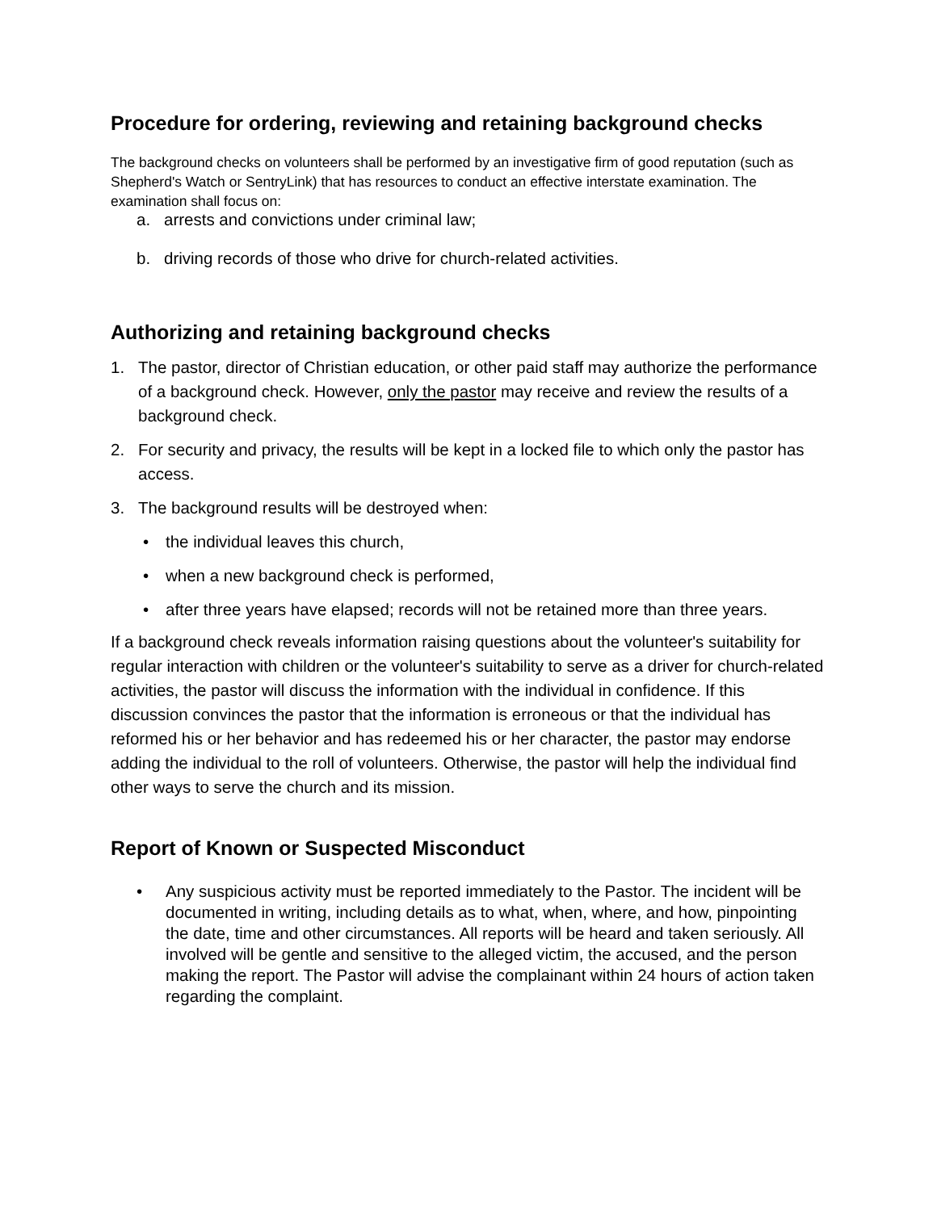Procedure for ordering, reviewing and retaining background checks
The background checks on volunteers shall be performed by an investigative firm of good reputation (such as Shepherd's Watch or SentryLink) that has resources to conduct an effective interstate examination. The examination shall focus on:
a. arrests and convictions under criminal law;
b. driving records of those who drive for church-related activities.
Authorizing and retaining background checks
1. The pastor, director of Christian education, or other paid staff may authorize the performance of a background check. However, only the pastor may receive and review the results of a background check.
2. For security and privacy, the results will be kept in a locked file to which only the pastor has access.
3. The background results will be destroyed when:
• the individual leaves this church,
• when a new background check is performed,
• after three years have elapsed; records will not be retained more than three years.
If a background check reveals information raising questions about the volunteer's suitability for regular interaction with children or the volunteer's suitability to serve as a driver for church-related activities, the pastor will discuss the information with the individual in confidence. If this discussion convinces the pastor that the information is erroneous or that the individual has reformed his or her behavior and has redeemed his or her character, the pastor may endorse adding the individual to the roll of volunteers. Otherwise, the pastor will help the individual find other ways to serve the church and its mission.
Report of Known or Suspected Misconduct
• Any suspicious activity must be reported immediately to the Pastor. The incident will be documented in writing, including details as to what, when, where, and how, pinpointing the date, time and other circumstances. All reports will be heard and taken seriously. All involved will be gentle and sensitive to the alleged victim, the accused, and the person making the report. The Pastor will advise the complainant within 24 hours of action taken regarding the complaint.